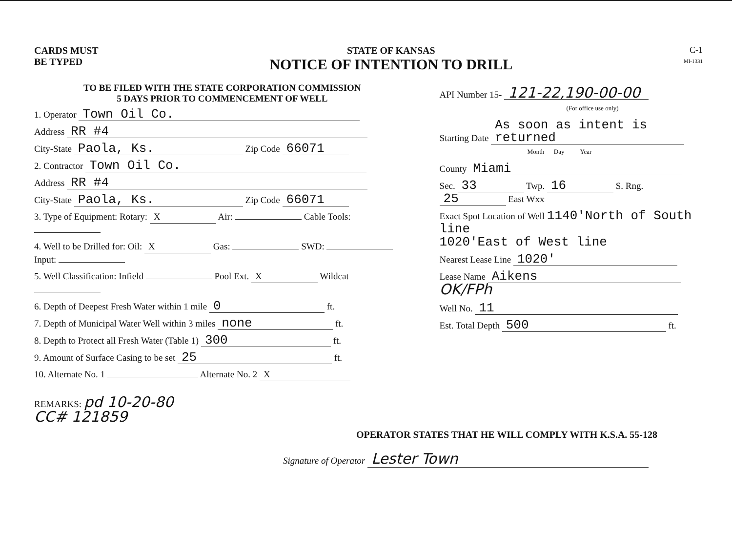CARDS MUST
BE TYPED
STATE OF KANSAS
NOTICE OF INTENTION TO DRILL
C-1
MI-1331
TO BE FILED WITH THE STATE CORPORATION COMMISSION
5 DAYS PRIOR TO COMMENCEMENT OF WELL
1. Operator Town Oil Co.
Address RR #4
City-State Paola, Ks. Zip Code 66071
2. Contractor Town Oil Co.
Address RR #4
City-State Paola, Ks. Zip Code 66071
3. Type of Equipment: Rotary: X Air: Cable Tools:
4. Well to be Drilled for: Oil: X Gas: SWD: Input:
5. Well Classification: Infield Pool Ext. X Wildcat
6. Depth of Deepest Fresh Water within 1 mile 0 ft.
7. Depth of Municipal Water Well within 3 miles none ft.
8. Depth to Protect all Fresh Water (Table 1) 300 ft.
9. Amount of Surface Casing to be set 25 ft.
10. Alternate No. 1 Alternate No. 2 X
REMARKS: pd 10-20-80
CC# 121859
API Number 15- 121-22,190-00-00
(For office use only)
Starting Date As soon as intent is returned
Month Day Year
County Miami
Sec. 33 Twp. 16 S. Rng. 25 East Wxx
Exact Spot Location of Well 1140'North of South line
1020'East of West line
Nearest Lease Line 1020'
Lease Name Aikens OK/FPh
Well No. 11
Est. Total Depth 500 ft.
OPERATOR STATES THAT HE WILL COMPLY WITH K.S.A. 55-128
Signature of Operator Lester Town